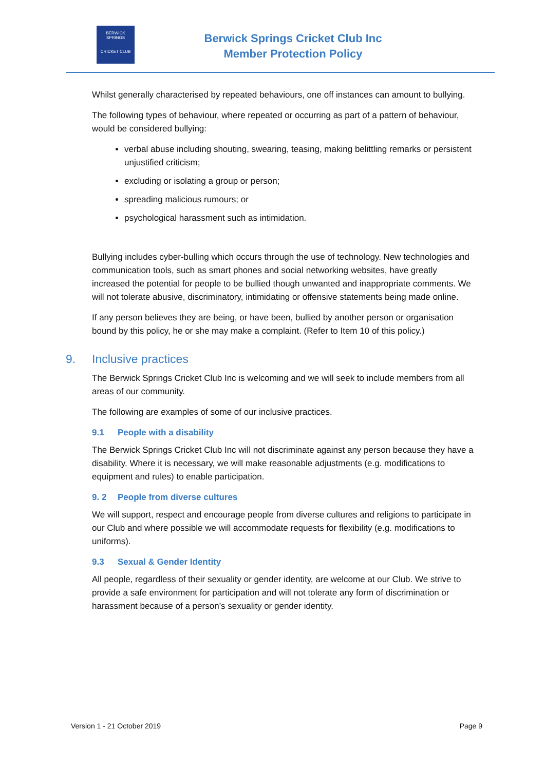BERWICK SPRINGS
CRICKET CLUB
Berwick Springs Cricket Club Inc
Member Protection Policy
Whilst generally characterised by repeated behaviours, one off instances can amount to bullying.
The following types of behaviour, where repeated or occurring as part of a pattern of behaviour, would be considered bullying:
verbal abuse including shouting, swearing, teasing, making belittling remarks or persistent unjustified criticism;
excluding or isolating a group or person;
spreading malicious rumours; or
psychological harassment such as intimidation.
Bullying includes cyber-bulling which occurs through the use of technology. New technologies and communication tools, such as smart phones and social networking websites, have greatly increased the potential for people to be bullied though unwanted and inappropriate comments. We will not tolerate abusive, discriminatory, intimidating or offensive statements being made online.
If any person believes they are being, or have been, bullied by another person or organisation bound by this policy, he or she may make a complaint. (Refer to Item 10 of this policy.)
9. Inclusive practices
The Berwick Springs Cricket Club Inc is welcoming and we will seek to include members from all areas of our community.
The following are examples of some of our inclusive practices.
9.1 People with a disability
The Berwick Springs Cricket Club Inc will not discriminate against any person because they have a disability. Where it is necessary, we will make reasonable adjustments (e.g. modifications to equipment and rules) to enable participation.
9. 2 People from diverse cultures
We will support, respect and encourage people from diverse cultures and religions to participate in our Club and where possible we will accommodate requests for flexibility (e.g. modifications to uniforms).
9.3 Sexual & Gender Identity
All people, regardless of their sexuality or gender identity, are welcome at our Club. We strive to provide a safe environment for participation and will not tolerate any form of discrimination or harassment because of a person’s sexuality or gender identity.
Version 1 - 21 October 2019 Page 9